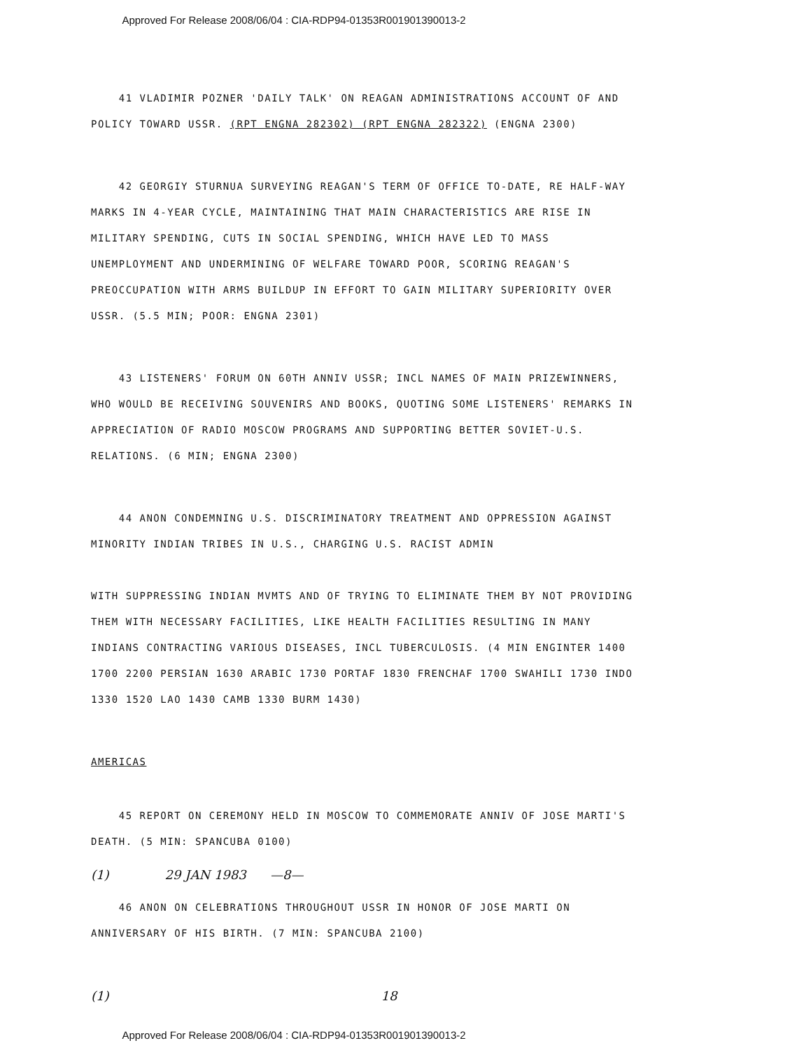Approved For Release 2008/06/04 : CIA-RDP94-01353R001901390013-2
41 VLADIMIR POZNER 'DAILY TALK' ON REAGAN ADMINISTRATIONS ACCOUNT OF AND POLICY TOWARD USSR. (RPT ENGNA 282302) (RPT ENGNA 282322) (ENGNA 2300)
42 GEORGIY STURNUA SURVEYING REAGAN'S TERM OF OFFICE TO-DATE, RE HALF-WAY MARKS IN 4-YEAR CYCLE, MAINTAINING THAT MAIN CHARACTERISTICS ARE RISE IN MILITARY SPENDING, CUTS IN SOCIAL SPENDING, WHICH HAVE LED TO MASS UNEMPLOYMENT AND UNDERMINING OF WELFARE TOWARD POOR, SCORING REAGAN'S PREOCCUPATION WITH ARMS BUILDUP IN EFFORT TO GAIN MILITARY SUPERIORITY OVER USSR. (5.5 MIN; POOR: ENGNA 2301)
43 LISTENERS' FORUM ON 60TH ANNIV USSR; INCL NAMES OF MAIN PRIZEWINNERS, WHO WOULD BE RECEIVING SOUVENIRS AND BOOKS, QUOTING SOME LISTENERS' REMARKS IN APPRECIATION OF RADIO MOSCOW PROGRAMS AND SUPPORTING BETTER SOVIET-U.S. RELATIONS. (6 MIN; ENGNA 2300)
44 ANON CONDEMNING U.S. DISCRIMINATORY TREATMENT AND OPPRESSION AGAINST MINORITY INDIAN TRIBES IN U.S., CHARGING U.S. RACIST ADMIN
WITH SUPPRESSING INDIAN MVMTS AND OF TRYING TO ELIMINATE THEM BY NOT PROVIDING THEM WITH NECESSARY FACILITIES, LIKE HEALTH FACILITIES RESULTING IN MANY INDIANS CONTRACTING VARIOUS DISEASES, INCL TUBERCULOSIS. (4 MIN ENGINTER 1400 1700 2200 PERSIAN 1630 ARABIC 1730 PORTAF 1830 FRENCHAF 1700 SWAHILI 1730 INDO 1330 1520 LAO 1430 CAMB 1330 BURM 1430)
AMERICAS
45 REPORT ON CEREMONY HELD IN MOSCOW TO COMMEMORATE ANNIV OF JOSE MARTI'S DEATH. (5 MIN: SPANCUBA 0100)
(1) 29 JAN 1983 —8—
46 ANON ON CELEBRATIONS THROUGHOUT USSR IN HONOR OF JOSE MARTI ON ANNIVERSARY OF HIS BIRTH. (7 MIN: SPANCUBA 2100)
(1) 18
Approved For Release 2008/06/04 : CIA-RDP94-01353R001901390013-2